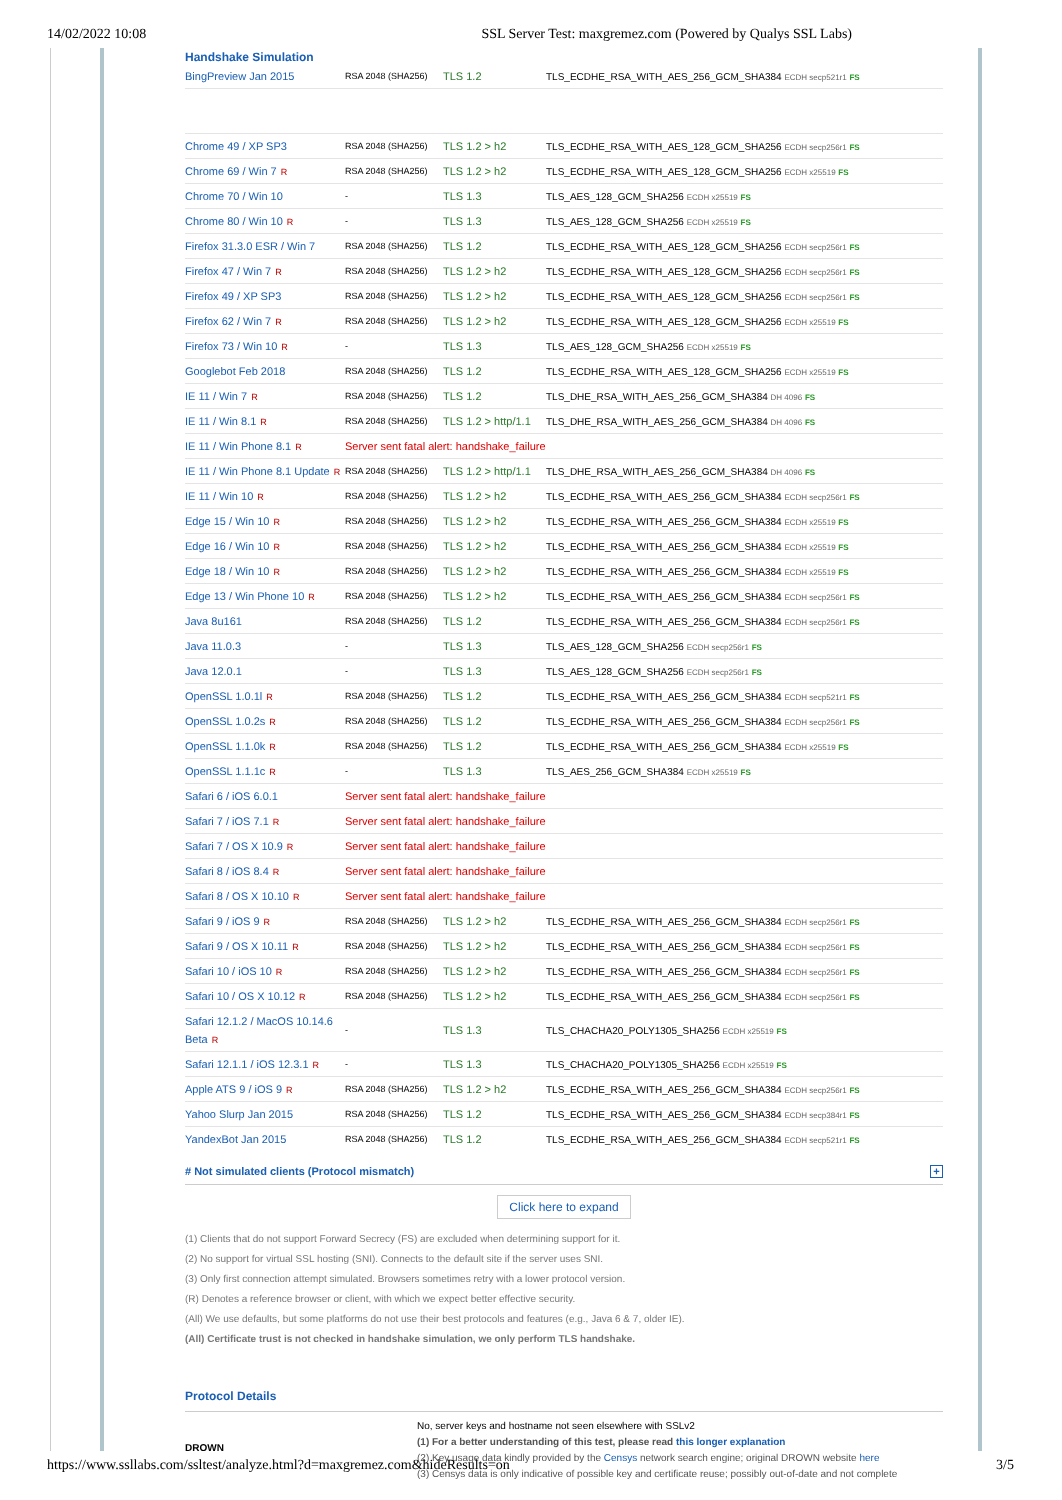14/02/2022 10:08 SSL Server Test: maxgremez.com (Powered by Qualys SSL Labs)
Handshake Simulation
| BingPreview Jan 2015 | RSA 2048 (SHA256) | TLS 1.2 | TLS_ECDHE_RSA_WITH_AES_256_GCM_SHA384 ECDH secp521r1 FS |
| Chrome 49 / XP SP3 | RSA 2048 (SHA256) | TLS 1.2 > h2 | TLS_ECDHE_RSA_WITH_AES_128_GCM_SHA256 ECDH secp256r1 FS |
| Chrome 69 / Win 7 R | RSA 2048 (SHA256) | TLS 1.2 > h2 | TLS_ECDHE_RSA_WITH_AES_128_GCM_SHA256 ECDH x25519 FS |
| Chrome 70 / Win 10 | - | TLS 1.3 | TLS_AES_128_GCM_SHA256 ECDH x25519 FS |
| Chrome 80 / Win 10 R | - | TLS 1.3 | TLS_AES_128_GCM_SHA256 ECDH x25519 FS |
| Firefox 31.3.0 ESR / Win 7 | RSA 2048 (SHA256) | TLS 1.2 | TLS_ECDHE_RSA_WITH_AES_128_GCM_SHA256 ECDH secp256r1 FS |
| Firefox 47 / Win 7 R | RSA 2048 (SHA256) | TLS 1.2 > h2 | TLS_ECDHE_RSA_WITH_AES_128_GCM_SHA256 ECDH secp256r1 FS |
| Firefox 49 / XP SP3 | RSA 2048 (SHA256) | TLS 1.2 > h2 | TLS_ECDHE_RSA_WITH_AES_128_GCM_SHA256 ECDH secp256r1 FS |
| Firefox 62 / Win 7 R | RSA 2048 (SHA256) | TLS 1.2 > h2 | TLS_ECDHE_RSA_WITH_AES_128_GCM_SHA256 ECDH x25519 FS |
| Firefox 73 / Win 10 R | - | TLS 1.3 | TLS_AES_128_GCM_SHA256 ECDH x25519 FS |
| Googlebot Feb 2018 | RSA 2048 (SHA256) | TLS 1.2 | TLS_ECDHE_RSA_WITH_AES_128_GCM_SHA256 ECDH x25519 FS |
| IE 11 / Win 7 R | RSA 2048 (SHA256) | TLS 1.2 | TLS_DHE_RSA_WITH_AES_256_GCM_SHA384 DH 4096 FS |
| IE 11 / Win 8.1 R | RSA 2048 (SHA256) | TLS 1.2 > http/1.1 | TLS_DHE_RSA_WITH_AES_256_GCM_SHA384 DH 4096 FS |
| IE 11 / Win Phone 8.1 R | Server sent fatal alert: handshake_failure | | |
| IE 11 / Win Phone 8.1 Update R | RSA 2048 (SHA256) | TLS 1.2 > http/1.1 | TLS_DHE_RSA_WITH_AES_256_GCM_SHA384 DH 4096 FS |
| IE 11 / Win 10 R | RSA 2048 (SHA256) | TLS 1.2 > h2 | TLS_ECDHE_RSA_WITH_AES_256_GCM_SHA384 ECDH secp256r1 FS |
| Edge 15 / Win 10 R | RSA 2048 (SHA256) | TLS 1.2 > h2 | TLS_ECDHE_RSA_WITH_AES_256_GCM_SHA384 ECDH x25519 FS |
| Edge 16 / Win 10 R | RSA 2048 (SHA256) | TLS 1.2 > h2 | TLS_ECDHE_RSA_WITH_AES_256_GCM_SHA384 ECDH x25519 FS |
| Edge 18 / Win 10 R | RSA 2048 (SHA256) | TLS 1.2 > h2 | TLS_ECDHE_RSA_WITH_AES_256_GCM_SHA384 ECDH x25519 FS |
| Edge 13 / Win Phone 10 R | RSA 2048 (SHA256) | TLS 1.2 > h2 | TLS_ECDHE_RSA_WITH_AES_256_GCM_SHA384 ECDH secp256r1 FS |
| Java 8u161 | RSA 2048 (SHA256) | TLS 1.2 | TLS_ECDHE_RSA_WITH_AES_256_GCM_SHA384 ECDH secp256r1 FS |
| Java 11.0.3 | - | TLS 1.3 | TLS_AES_128_GCM_SHA256 ECDH secp256r1 FS |
| Java 12.0.1 | - | TLS 1.3 | TLS_AES_128_GCM_SHA256 ECDH secp256r1 FS |
| OpenSSL 1.0.1l R | RSA 2048 (SHA256) | TLS 1.2 | TLS_ECDHE_RSA_WITH_AES_256_GCM_SHA384 ECDH secp521r1 FS |
| OpenSSL 1.0.2s R | RSA 2048 (SHA256) | TLS 1.2 | TLS_ECDHE_RSA_WITH_AES_256_GCM_SHA384 ECDH secp256r1 FS |
| OpenSSL 1.1.0k R | RSA 2048 (SHA256) | TLS 1.2 | TLS_ECDHE_RSA_WITH_AES_256_GCM_SHA384 ECDH x25519 FS |
| OpenSSL 1.1.1c R | - | TLS 1.3 | TLS_AES_256_GCM_SHA384 ECDH x25519 FS |
| Safari 6 / iOS 6.0.1 | Server sent fatal alert: handshake_failure | | |
| Safari 7 / iOS 7.1 R | Server sent fatal alert: handshake_failure | | |
| Safari 7 / OS X 10.9 R | Server sent fatal alert: handshake_failure | | |
| Safari 8 / iOS 8.4 R | Server sent fatal alert: handshake_failure | | |
| Safari 8 / OS X 10.10 R | Server sent fatal alert: handshake_failure | | |
| Safari 9 / iOS 9 R | RSA 2048 (SHA256) | TLS 1.2 > h2 | TLS_ECDHE_RSA_WITH_AES_256_GCM_SHA384 ECDH secp256r1 FS |
| Safari 9 / OS X 10.11 R | RSA 2048 (SHA256) | TLS 1.2 > h2 | TLS_ECDHE_RSA_WITH_AES_256_GCM_SHA384 ECDH secp256r1 FS |
| Safari 10 / iOS 10 R | RSA 2048 (SHA256) | TLS 1.2 > h2 | TLS_ECDHE_RSA_WITH_AES_256_GCM_SHA384 ECDH secp256r1 FS |
| Safari 10 / OS X 10.12 R | RSA 2048 (SHA256) | TLS 1.2 > h2 | TLS_ECDHE_RSA_WITH_AES_256_GCM_SHA384 ECDH secp256r1 FS |
| Safari 12.1.2 / MacOS 10.14.6 Beta R | - | TLS 1.3 | TLS_CHACHA20_POLY1305_SHA256 ECDH x25519 FS |
| Safari 12.1.1 / iOS 12.3.1 R | - | TLS 1.3 | TLS_CHACHA20_POLY1305_SHA256 ECDH x25519 FS |
| Apple ATS 9 / iOS 9 R | RSA 2048 (SHA256) | TLS 1.2 > h2 | TLS_ECDHE_RSA_WITH_AES_256_GCM_SHA384 ECDH secp256r1 FS |
| Yahoo Slurp Jan 2015 | RSA 2048 (SHA256) | TLS 1.2 | TLS_ECDHE_RSA_WITH_AES_256_GCM_SHA384 ECDH secp384r1 FS |
| YandexBot Jan 2015 | RSA 2048 (SHA256) | TLS 1.2 | TLS_ECDHE_RSA_WITH_AES_256_GCM_SHA384 ECDH secp521r1 FS |
# Not simulated clients (Protocol mismatch) +
Click here to expand
(1) Clients that do not support Forward Secrecy (FS) are excluded when determining support for it.
(2) No support for virtual SSL hosting (SNI). Connects to the default site if the server uses SNI.
(3) Only first connection attempt simulated. Browsers sometimes retry with a lower protocol version.
(R) Denotes a reference browser or client, with which we expect better effective security.
(All) We use defaults, but some platforms do not use their best protocols and features (e.g., Java 6 & 7, older IE).
(All) Certificate trust is not checked in handshake simulation, we only perform TLS handshake.
Protocol Details
DROWN
No, server keys and hostname not seen elsewhere with SSLv2
(1) For a better understanding of this test, please read this longer explanation
(2) Key usage data kindly provided by the Censys network search engine; original DROWN website here
(3) Censys data is only indicative of possible key and certificate reuse; possibly out-of-date and not complete
https://www.ssllabs.com/ssltest/analyze.html?d=maxgremez.com&hideResults=on 3/5